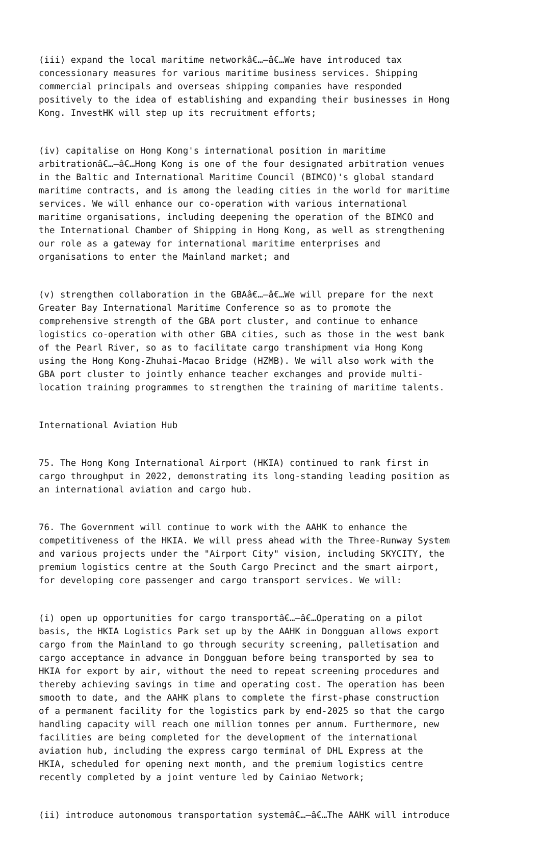(iii) expand the local maritime networkâ€…–â€…We have introduced tax concessionary measures for various maritime business services. Shipping commercial principals and overseas shipping companies have responded positively to the idea of establishing and expanding their businesses in Hong Kong. InvestHK will step up its recruitment efforts;
(iv) capitalise on Hong Kong's international position in maritime arbitrationâ€…–â€…Hong Kong is one of the four designated arbitration venues in the Baltic and International Maritime Council (BIMCO)'s global standard maritime contracts, and is among the leading cities in the world for maritime services. We will enhance our co-operation with various international maritime organisations, including deepening the operation of the BIMCO and the International Chamber of Shipping in Hong Kong, as well as strengthening our role as a gateway for international maritime enterprises and organisations to enter the Mainland market; and
(v) strengthen collaboration in the GBAâ€…–â€…We will prepare for the next Greater Bay International Maritime Conference so as to promote the comprehensive strength of the GBA port cluster, and continue to enhance logistics co-operation with other GBA cities, such as those in the west bank of the Pearl River, so as to facilitate cargo transhipment via Hong Kong using the Hong Kong-Zhuhai-Macao Bridge (HZMB). We will also work with the GBA port cluster to jointly enhance teacher exchanges and provide multi- location training programmes to strengthen the training of maritime talents.
International Aviation Hub
75. The Hong Kong International Airport (HKIA) continued to rank first in cargo throughput in 2022, demonstrating its long-standing leading position as an international aviation and cargo hub.
76. The Government will continue to work with the AAHK to enhance the competitiveness of the HKIA. We will press ahead with the Three-Runway System and various projects under the "Airport City" vision, including SKYCITY, the premium logistics centre at the South Cargo Precinct and the smart airport, for developing core passenger and cargo transport services. We will:
(i) open up opportunities for cargo transportâ€…–â€…Operating on a pilot basis, the HKIA Logistics Park set up by the AAHK in Dongguan allows export cargo from the Mainland to go through security screening, palletisation and cargo acceptance in advance in Dongguan before being transported by sea to HKIA for export by air, without the need to repeat screening procedures and thereby achieving savings in time and operating cost. The operation has been smooth to date, and the AAHK plans to complete the first-phase construction of a permanent facility for the logistics park by end-2025 so that the cargo handling capacity will reach one million tonnes per annum. Furthermore, new facilities are being completed for the development of the international aviation hub, including the express cargo terminal of DHL Express at the HKIA, scheduled for opening next month, and the premium logistics centre recently completed by a joint venture led by Cainiao Network;
(ii) introduce autonomous transportation systemâ€…–â€…The AAHK will introduce